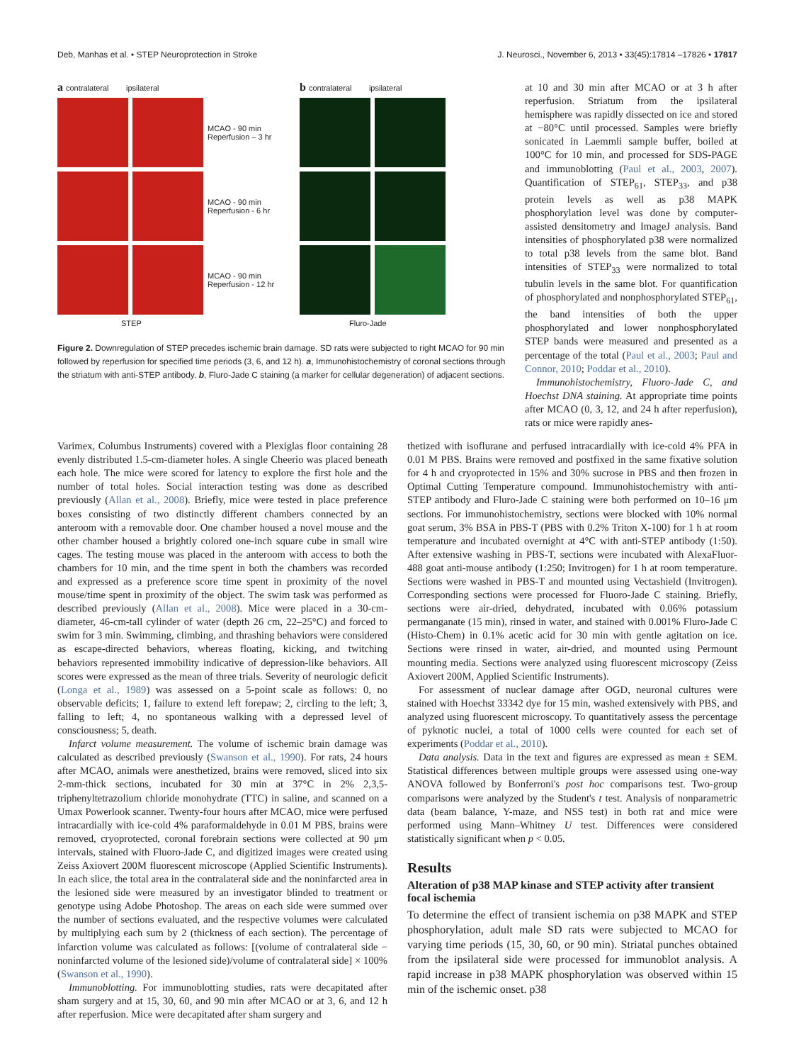Deb, Manhas et al. • STEP Neuroprotection in Stroke J. Neurosci., November 6, 2013 • 33(45):17814 –17826 • 17817
a contralateral ipsilateral
MCAO - 90 min Reperfusion – 3 hr
MCAO - 90 min Reperfusion - 6 hr
MCAO - 90 min Reperfusion - 12 hr
STEP
b contralateral ipsilateral
Fluro-Jade
Figure 2. Downregulation of STEP precedes ischemic brain damage. SD rats were subjected to right MCAO for 90 min followed by reperfusion for specified time periods (3, 6, and 12 h). a, Immunohistochemistry of coronal sections through the striatum with anti-STEP antibody. b, Fluro-Jade C staining (a marker for cellular degeneration) of adjacent sections.
at 10 and 30 min after MCAO or at 3 h after reperfusion. Striatum from the ipsilateral hemisphere was rapidly dissected on ice and stored at −80°C until processed. Samples were briefly sonicated in Laemmli sample buffer, boiled at 100°C for 10 min, and processed for SDS-PAGE and immunoblotting (Paul et al., 2003, 2007). Quantification of STEP<sub>61</sub>, STEP<sub>33</sub>, and p38 protein levels as well as p38 MAPK phosphorylation level was done by computer-assisted densitometry and ImageJ analysis. Band intensities of phosphorylated p38 were normalized to total p38 levels from the same blot. Band intensities of STEP<sub>33</sub> were normalized to total tubulin levels in the same blot. For quantification of phosphorylated and nonphosphorylated STEP<sub>61</sub>, the band intensities of both the upper phosphorylated and lower nonphosphorylated STEP bands were measured and presented as a percentage of the total (Paul et al., 2003; Paul and Connor, 2010; Poddar et al., 2010).
Immunohistochemistry, Fluoro-Jade C, and Hoechst DNA staining. At appropriate time points after MCAO (0, 3, 12, and 24 h after reperfusion), rats or mice were rapidly anes-
Varimex, Columbus Instruments) covered with a Plexiglas floor containing 28 evenly distributed 1.5-cm-diameter holes. A single Cheerio was placed beneath each hole. The mice were scored for latency to explore the first hole and the number of total holes. Social interaction testing was done as described previously (Allan et al., 2008). Briefly, mice were tested in place preference boxes consisting of two distinctly different chambers connected by an anteroom with a removable door. One chamber housed a novel mouse and the other chamber housed a brightly colored one-inch square cube in small wire cages. The testing mouse was placed in the anteroom with access to both the chambers for 10 min, and the time spent in both the chambers was recorded and expressed as a preference score time spent in proximity of the novel mouse/time spent in proximity of the object. The swim task was performed as described previously (Allan et al., 2008). Mice were placed in a 30-cm-diameter, 46-cm-tall cylinder of water (depth 26 cm, 22–25°C) and forced to swim for 3 min. Swimming, climbing, and thrashing behaviors were considered as escape-directed behaviors, whereas floating, kicking, and twitching behaviors represented immobility indicative of depression-like behaviors. All scores were expressed as the mean of three trials. Severity of neurologic deficit (Longa et al., 1989) was assessed on a 5-point scale as follows: 0, no observable deficits; 1, failure to extend left forepaw; 2, circling to the left; 3, falling to left; 4, no spontaneous walking with a depressed level of consciousness; 5, death.
Infarct volume measurement. The volume of ischemic brain damage was calculated as described previously (Swanson et al., 1990). For rats, 24 hours after MCAO, animals were anesthetized, brains were removed, sliced into six 2-mm-thick sections, incubated for 30 min at 37°C in 2% 2,3,5-triphenyltetrazolium chloride monohydrate (TTC) in saline, and scanned on a Umax Powerlook scanner. Twenty-four hours after MCAO, mice were perfused intracardially with ice-cold 4% paraformaldehyde in 0.01 M PBS, brains were removed, cryoprotected, coronal forebrain sections were collected at 90 μm intervals, stained with Fluoro-Jade C, and digitized images were created using Zeiss Axiovert 200M fluorescent microscope (Applied Scientific Instruments). In each slice, the total area in the contralateral side and the noninfarcted area in the lesioned side were measured by an investigator blinded to treatment or genotype using Adobe Photoshop. The areas on each side were summed over the number of sections evaluated, and the respective volumes were calculated by multiplying each sum by 2 (thickness of each section). The percentage of infarction volume was calculated as follows: [(volume of contralateral side − noninfarcted volume of the lesioned side)/volume of contralateral side] × 100% (Swanson et al., 1990).
Immunoblotting. For immunoblotting studies, rats were decapitated after sham surgery and at 15, 30, 60, and 90 min after MCAO or at 3, 6, and 12 h after reperfusion. Mice were decapitated after sham surgery and
thetized with isoflurane and perfused intracardially with ice-cold 4% PFA in 0.01 M PBS. Brains were removed and postfixed in the same fixative solution for 4 h and cryoprotected in 15% and 30% sucrose in PBS and then frozen in Optimal Cutting Temperature compound. Immunohistochemistry with anti-STEP antibody and Fluro-Jade C staining were both performed on 10–16 μm sections. For immunohistochemistry, sections were blocked with 10% normal goat serum, 3% BSA in PBS-T (PBS with 0.2% Triton X-100) for 1 h at room temperature and incubated overnight at 4°C with anti-STEP antibody (1:50). After extensive washing in PBS-T, sections were incubated with AlexaFluor-488 goat anti-mouse antibody (1:250; Invitrogen) for 1 h at room temperature. Sections were washed in PBS-T and mounted using Vectashield (Invitrogen). Corresponding sections were processed for Fluoro-Jade C staining. Briefly, sections were air-dried, dehydrated, incubated with 0.06% potassium permanganate (15 min), rinsed in water, and stained with 0.001% Fluro-Jade C (Histo-Chem) in 0.1% acetic acid for 30 min with gentle agitation on ice. Sections were rinsed in water, air-dried, and mounted using Permount mounting media. Sections were analyzed using fluorescent microscopy (Zeiss Axiovert 200M, Applied Scientific Instruments).
For assessment of nuclear damage after OGD, neuronal cultures were stained with Hoechst 33342 dye for 15 min, washed extensively with PBS, and analyzed using fluorescent microscopy. To quantitatively assess the percentage of pyknotic nuclei, a total of 1000 cells were counted for each set of experiments (Poddar et al., 2010).
Data analysis. Data in the text and figures are expressed as mean ± SEM. Statistical differences between multiple groups were assessed using one-way ANOVA followed by Bonferroni's post hoc comparisons test. Two-group comparisons were analyzed by the Student's t test. Analysis of nonparametric data (beam balance, Y-maze, and NSS test) in both rat and mice were performed using Mann–Whitney U test. Differences were considered statistically significant when p < 0.05.
Results
Alteration of p38 MAP kinase and STEP activity after transient focal ischemia
To determine the effect of transient ischemia on p38 MAPK and STEP phosphorylation, adult male SD rats were subjected to MCAO for varying time periods (15, 30, 60, or 90 min). Striatal punches obtained from the ipsilateral side were processed for immunoblot analysis. A rapid increase in p38 MAPK phosphorylation was observed within 15 min of the ischemic onset. p38